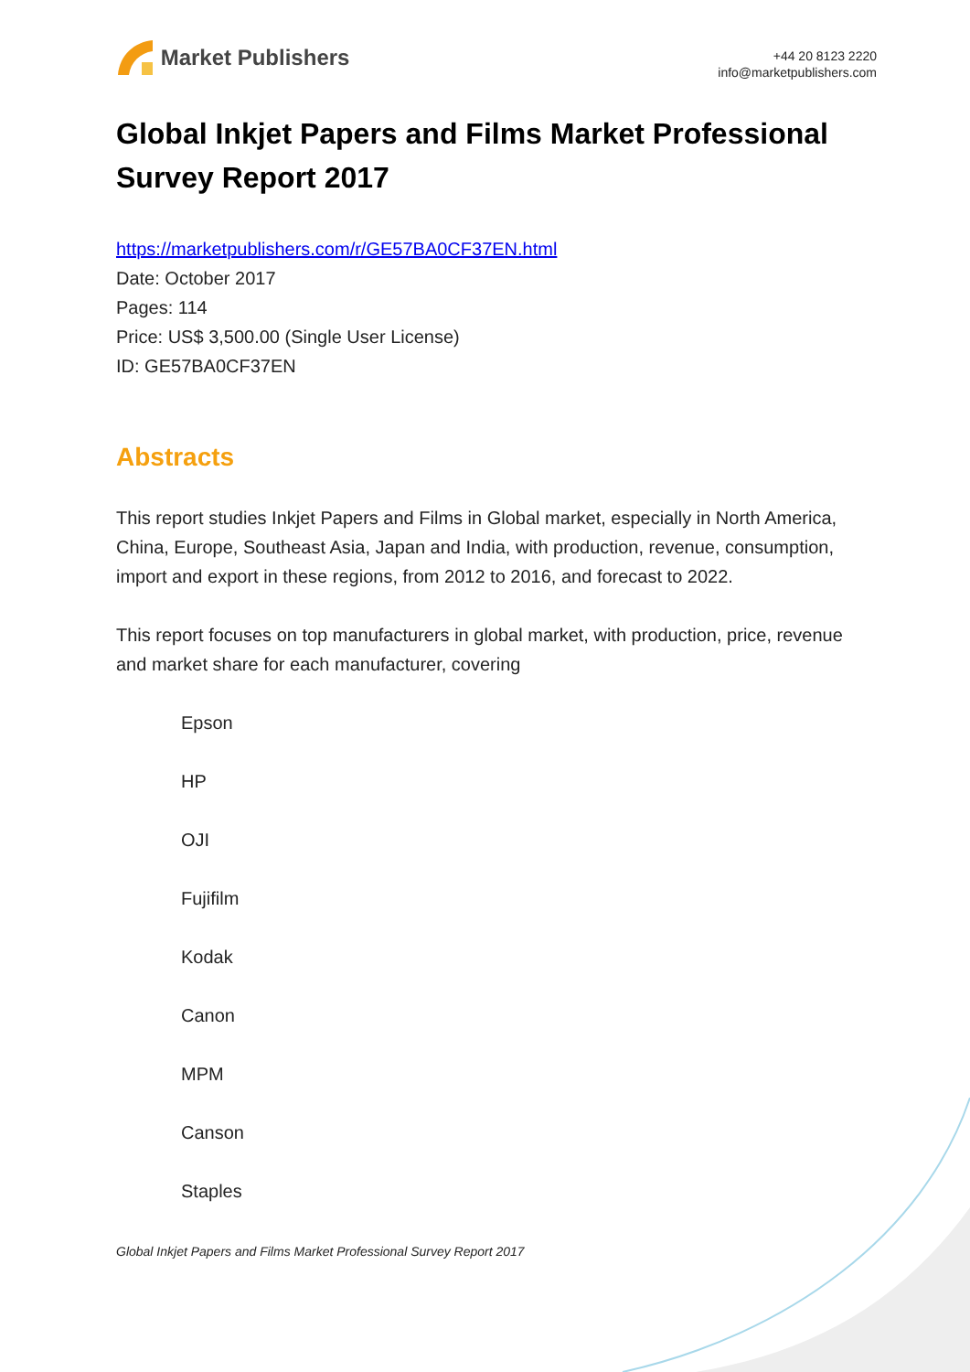Market Publishers
+44 20 8123 2220
info@marketpublishers.com
Global Inkjet Papers and Films Market Professional Survey Report 2017
https://marketpublishers.com/r/GE57BA0CF37EN.html
Date: October 2017
Pages: 114
Price: US$ 3,500.00 (Single User License)
ID: GE57BA0CF37EN
Abstracts
This report studies Inkjet Papers and Films in Global market, especially in North America, China, Europe, Southeast Asia, Japan and India, with production, revenue, consumption, import and export in these regions, from 2012 to 2016, and forecast to 2022.
This report focuses on top manufacturers in global market, with production, price, revenue and market share for each manufacturer, covering
Epson
HP
OJI
Fujifilm
Kodak
Canon
MPM
Canson
Staples
Global Inkjet Papers and Films Market Professional Survey Report 2017